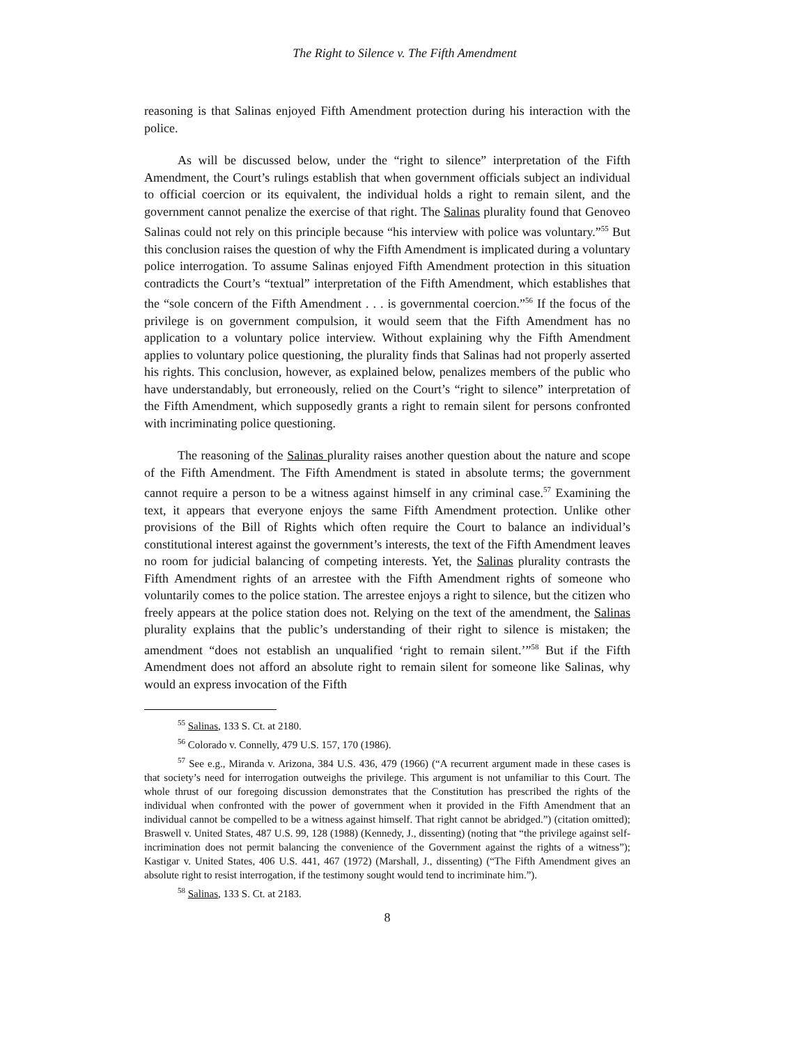The Right to Silence v. The Fifth Amendment
reasoning is that Salinas enjoyed Fifth Amendment protection during his interaction with the police.
As will be discussed below, under the “right to silence” interpretation of the Fifth Amendment, the Court’s rulings establish that when government officials subject an individual to official coercion or its equivalent, the individual holds a right to remain silent, and the government cannot penalize the exercise of that right. The Salinas plurality found that Genoveo Salinas could not rely on this principle because “his interview with police was voluntary.”<sup>55</sup> But this conclusion raises the question of why the Fifth Amendment is implicated during a voluntary police interrogation. To assume Salinas enjoyed Fifth Amendment protection in this situation contradicts the Court’s “textual” interpretation of the Fifth Amendment, which establishes that the “sole concern of the Fifth Amendment . . . is governmental coercion.”<sup>56</sup> If the focus of the privilege is on government compulsion, it would seem that the Fifth Amendment has no application to a voluntary police interview. Without explaining why the Fifth Amendment applies to voluntary police questioning, the plurality finds that Salinas had not properly asserted his rights. This conclusion, however, as explained below, penalizes members of the public who have understandably, but erroneously, relied on the Court’s “right to silence” interpretation of the Fifth Amendment, which supposedly grants a right to remain silent for persons confronted with incriminating police questioning.
The reasoning of the Salinas plurality raises another question about the nature and scope of the Fifth Amendment. The Fifth Amendment is stated in absolute terms; the government cannot require a person to be a witness against himself in any criminal case.<sup>57</sup> Examining the text, it appears that everyone enjoys the same Fifth Amendment protection. Unlike other provisions of the Bill of Rights which often require the Court to balance an individual’s constitutional interest against the government’s interests, the text of the Fifth Amendment leaves no room for judicial balancing of competing interests. Yet, the Salinas plurality contrasts the Fifth Amendment rights of an arrestee with the Fifth Amendment rights of someone who voluntarily comes to the police station. The arrestee enjoys a right to silence, but the citizen who freely appears at the police station does not. Relying on the text of the amendment, the Salinas plurality explains that the public’s understanding of their right to silence is mistaken; the amendment “does not establish an unqualified ‘right to remain silent.’”<sup>58</sup> But if the Fifth Amendment does not afford an absolute right to remain silent for someone like Salinas, why would an express invocation of the Fifth
<sup>55</sup> Salinas, 133 S. Ct. at 2180.
<sup>56</sup> Colorado v. Connelly, 479 U.S. 157, 170 (1986).
<sup>57</sup> See e.g., Miranda v. Arizona, 384 U.S. 436, 479 (1966) (“A recurrent argument made in these cases is that society’s need for interrogation outweighs the privilege. This argument is not unfamiliar to this Court. The whole thrust of our foregoing discussion demonstrates that the Constitution has prescribed the rights of the individual when confronted with the power of government when it provided in the Fifth Amendment that an individual cannot be compelled to be a witness against himself. That right cannot be abridged.”) (citation omitted); Braswell v. United States, 487 U.S. 99, 128 (1988) (Kennedy, J., dissenting) (noting that “the privilege against self-incrimination does not permit balancing the convenience of the Government against the rights of a witness”); Kastigar v. United States, 406 U.S. 441, 467 (1972) (Marshall, J., dissenting) (“The Fifth Amendment gives an absolute right to resist interrogation, if the testimony sought would tend to incriminate him.”).
<sup>58</sup> Salinas, 133 S. Ct. at 2183.
8